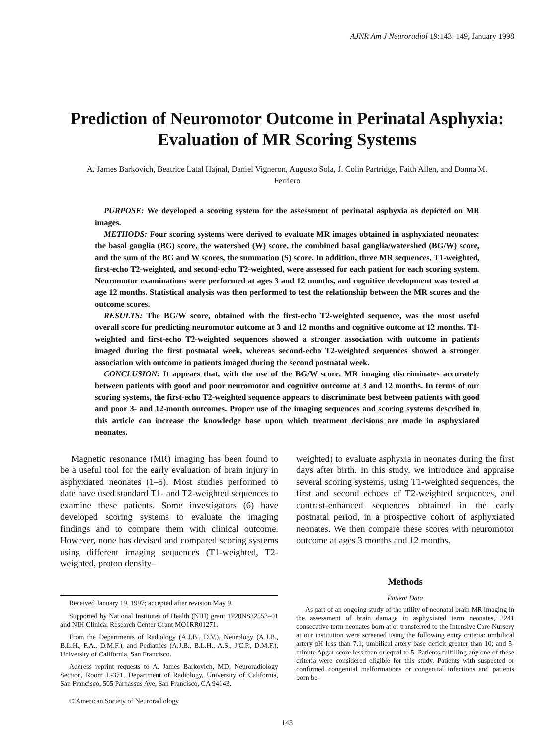AJNR Am J Neuroradiol 19:143–149, January 1998
Prediction of Neuromotor Outcome in Perinatal Asphyxia: Evaluation of MR Scoring Systems
A. James Barkovich, Beatrice Latal Hajnal, Daniel Vigneron, Augusto Sola, J. Colin Partridge, Faith Allen, and Donna M. Ferriero
PURPOSE: We developed a scoring system for the assessment of perinatal asphyxia as depicted on MR images.
METHODS: Four scoring systems were derived to evaluate MR images obtained in asphyxiated neonates: the basal ganglia (BG) score, the watershed (W) score, the combined basal ganglia/watershed (BG/W) score, and the sum of the BG and W scores, the summation (S) score. In addition, three MR sequences, T1-weighted, first-echo T2-weighted, and second-echo T2-weighted, were assessed for each patient for each scoring system. Neuromotor examinations were performed at ages 3 and 12 months, and cognitive development was tested at age 12 months. Statistical analysis was then performed to test the relationship between the MR scores and the outcome scores.
RESULTS: The BG/W score, obtained with the first-echo T2-weighted sequence, was the most useful overall score for predicting neuromotor outcome at 3 and 12 months and cognitive outcome at 12 months. T1-weighted and first-echo T2-weighted sequences showed a stronger association with outcome in patients imaged during the first postnatal week, whereas second-echo T2-weighted sequences showed a stronger association with outcome in patients imaged during the second postnatal week.
CONCLUSION: It appears that, with the use of the BG/W score, MR imaging discriminates accurately between patients with good and poor neuromotor and cognitive outcome at 3 and 12 months. In terms of our scoring systems, the first-echo T2-weighted sequence appears to discriminate best between patients with good and poor 3- and 12-month outcomes. Proper use of the imaging sequences and scoring systems described in this article can increase the knowledge base upon which treatment decisions are made in asphyxiated neonates.
Magnetic resonance (MR) imaging has been found to be a useful tool for the early evaluation of brain injury in asphyxiated neonates (1–5). Most studies performed to date have used standard T1- and T2-weighted sequences to examine these patients. Some investigators (6) have developed scoring systems to evaluate the imaging findings and to compare them with clinical outcome. However, none has devised and compared scoring systems using different imaging sequences (T1-weighted, T2-weighted, proton density–
Received January 19, 1997; accepted after revision May 9.
Supported by National Institutes of Health (NIH) grant 1P20NS32553–01 and NIH Clinical Research Center Grant MO1RR01271.
From the Departments of Radiology (A.J.B., D.V.), Neurology (A.J.B., B.L.H., F.A., D.M.F.), and Pediatrics (A.J.B., B.L.H., A.S., J.C.P., D.M.F.), University of California, San Francisco.
Address reprint requests to A. James Barkovich, MD, Neuroradiology Section, Room L-371, Department of Radiology, University of California, San Francisco, 505 Parnassus Ave, San Francisco, CA 94143.
© American Society of Neuroradiology
weighted) to evaluate asphyxia in neonates during the first days after birth. In this study, we introduce and appraise several scoring systems, using T1-weighted sequences, the first and second echoes of T2-weighted sequences, and contrast-enhanced sequences obtained in the early postnatal period, in a prospective cohort of asphyxiated neonates. We then compare these scores with neuromotor outcome at ages 3 months and 12 months.
Methods
Patient Data
As part of an ongoing study of the utility of neonatal brain MR imaging in the assessment of brain damage in asphyxiated term neonates, 2241 consecutive term neonates born at or transferred to the Intensive Care Nursery at our institution were screened using the following entry criteria: umbilical artery pH less than 7.1; umbilical artery base deficit greater than 10; and 5-minute Apgar score less than or equal to 5. Patients fulfilling any one of these criteria were considered eligible for this study. Patients with suspected or confirmed congenital malformations or congenital infections and patients born be-
143